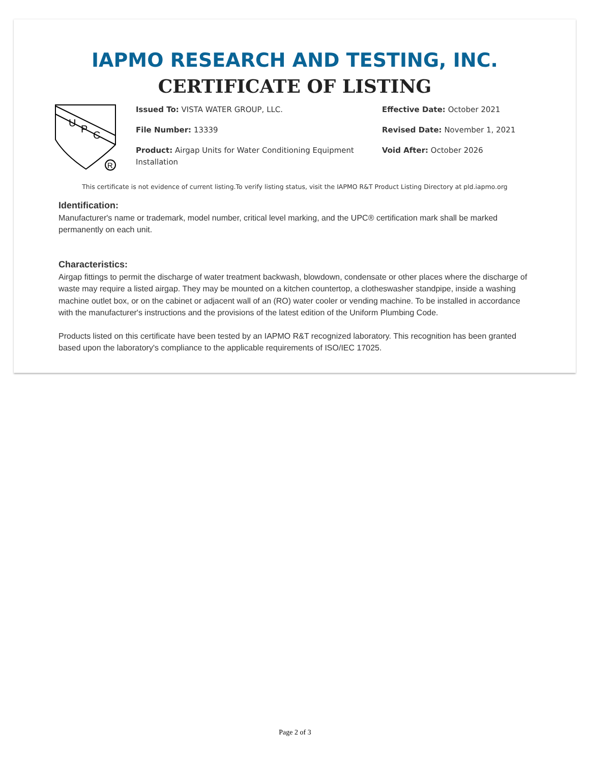IAPMO RESEARCH AND TESTING, INC.
CERTIFICATE OF LISTING
U
P
C
R
Issued To: VISTA WATER GROUP, LLC.
File Number: 13339
Product: Airgap Units for Water Conditioning Equipment Installation
Effective Date: October 2021
Revised Date: November 1, 2021
Void After: October 2026
This certificate is not evidence of current listing.To verify listing status, visit the IAPMO R&T Product Listing Directory at pld.iapmo.org
Identification:
Manufacturer's name or trademark, model number, critical level marking, and the UPC® certification mark shall be marked permanently on each unit.
Characteristics:
Airgap fittings to permit the discharge of water treatment backwash, blowdown, condensate or other places where the discharge of waste may require a listed airgap. They may be mounted on a kitchen countertop, a clotheswasher standpipe, inside a washing machine outlet box, or on the cabinet or adjacent wall of an (RO) water cooler or vending machine. To be installed in accordance with the manufacturer's instructions and the provisions of the latest edition of the Uniform Plumbing Code.
Products listed on this certificate have been tested by an IAPMO R&T recognized laboratory. This recognition has been granted based upon the laboratory's compliance to the applicable requirements of ISO/IEC 17025.
Page 2 of 3